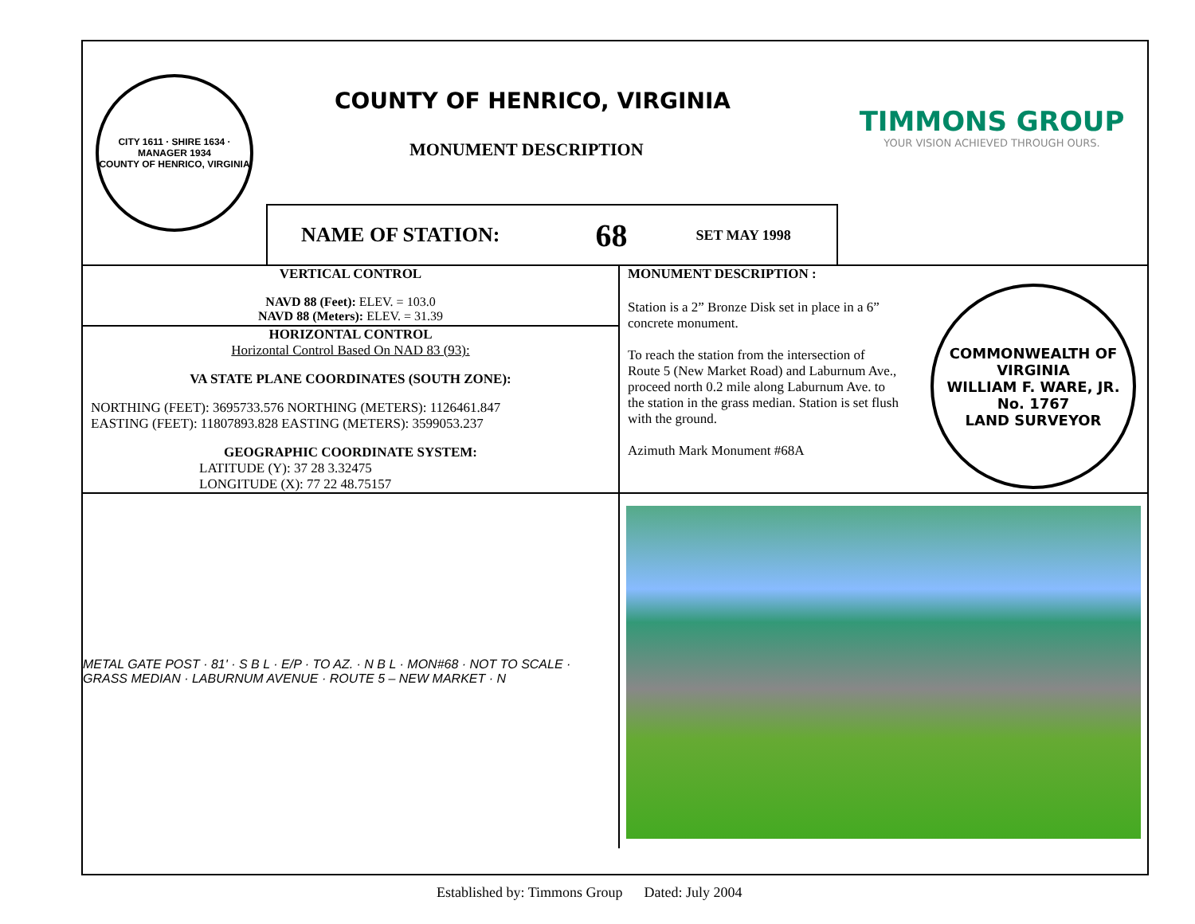CITY 1611 · SHIRE 1634 · MANAGER 1934
COUNTY OF HENRICO, VIRGINIA
COUNTY OF HENRICO, VIRGINIA
MONUMENT DESCRIPTION
NAME OF STATION: 68 SET MAY 1998
TIMMONS GROUP
YOUR VISION ACHIEVED THROUGH OURS.
VERTICAL CONTROL
NAVD 88 (Feet): ELEV. = 103.0
NAVD 88 (Meters): ELEV. = 31.39
HORIZONTAL CONTROL
Horizontal Control Based On NAD 83 (93):
VA STATE PLANE COORDINATES (SOUTH ZONE):
NORTHING (FEET): 3695733.576 NORTHING (METERS): 1126461.847
EASTING (FEET): 11807893.828 EASTING (METERS): 3599053.237
GEOGRAPHIC COORDINATE SYSTEM:
LATITUDE (Y): 37 28 3.32475
LONGITUDE (X): 77 22 48.75157
MONUMENT DESCRIPTION :
Station is a 2” Bronze Disk set in place in a 6” concrete monument.
To reach the station from the intersection of Route 5 (New Market Road) and Laburnum Ave., proceed north 0.2 mile along Laburnum Ave. to the station in the grass median. Station is set flush with the ground.
Azimuth Mark Monument #68A
COMMONWEALTH OF VIRGINIA
WILLIAM F. WARE, JR.
No. 1767
LAND SURVEYOR
METAL GATE POST · 81' · S B L · E/P · TO AZ. · N B L · MON#68 · NOT TO SCALE · GRASS MEDIAN · LABURNUM AVENUE · ROUTE 5 – NEW MARKET · N
Established by: Timmons Group Dated: July 2004